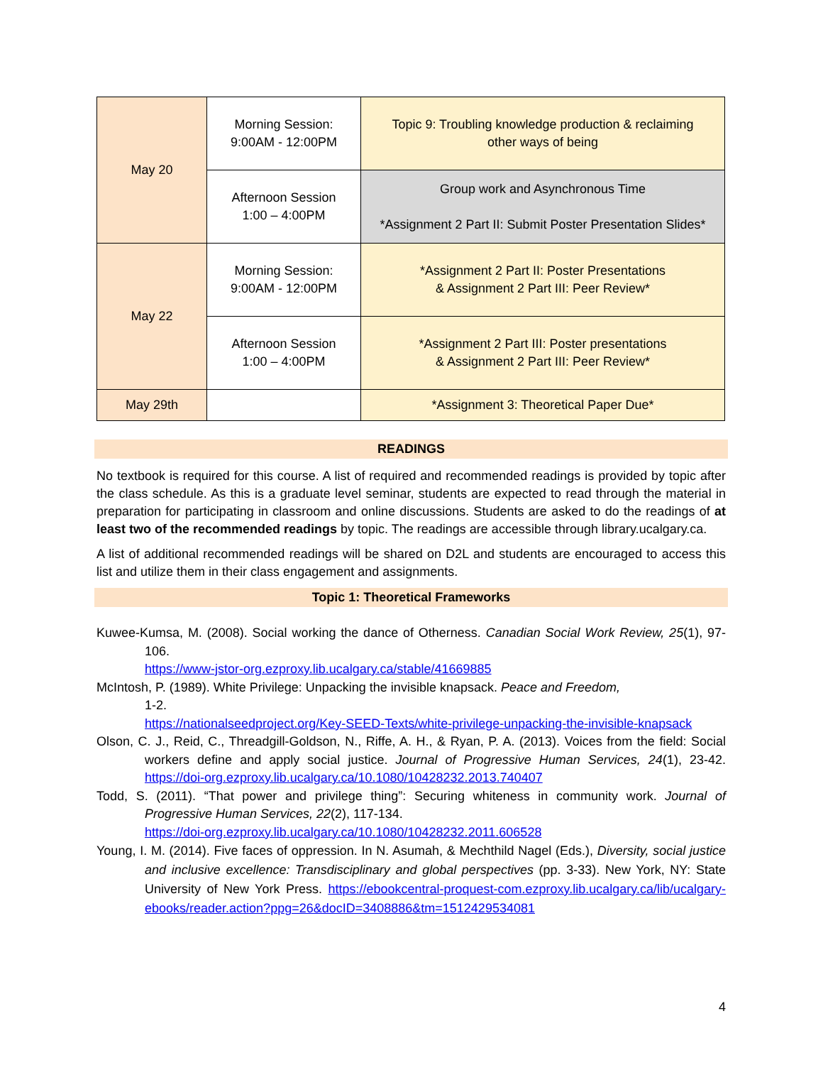| May 20 | Morning Session: 9:00AM - 12:00PM | Topic 9: Troubling knowledge production & reclaiming other ways of being |
| | Afternoon Session 1:00 – 4:00PM | Group work and Asynchronous Time *Assignment 2 Part II: Submit Poster Presentation Slides* |
| May 22 | Morning Session: 9:00AM - 12:00PM | *Assignment 2 Part II: Poster Presentations & Assignment 2 Part III: Peer Review* |
| | Afternoon Session 1:00 – 4:00PM | *Assignment 2 Part III: Poster presentations & Assignment 2 Part III: Peer Review* |
| May 29th | | *Assignment 3: Theoretical Paper Due* |
READINGS
No textbook is required for this course. A list of required and recommended readings is provided by topic after the class schedule. As this is a graduate level seminar, students are expected to read through the material in preparation for participating in classroom and online discussions. Students are asked to do the readings of at least two of the recommended readings by topic. The readings are accessible through library.ucalgary.ca.
A list of additional recommended readings will be shared on D2L and students are encouraged to access this list and utilize them in their class engagement and assignments.
Topic 1: Theoretical Frameworks
Kuwee-Kumsa, M. (2008). Social working the dance of Otherness. Canadian Social Work Review, 25(1), 97-106.
https://www-jstor-org.ezproxy.lib.ucalgary.ca/stable/41669885
McIntosh, P. (1989). White Privilege: Unpacking the invisible knapsack. Peace and Freedom,
1-2.
https://nationalseedproject.org/Key-SEED-Texts/white-privilege-unpacking-the-invisible-knapsack
Olson, C. J., Reid, C., Threadgill-Goldson, N., Riffe, A. H., & Ryan, P. A. (2013). Voices from the field: Social workers define and apply social justice. Journal of Progressive Human Services, 24(1), 23-42. https://doi-org.ezproxy.lib.ucalgary.ca/10.1080/10428232.2013.740407
Todd, S. (2011). “That power and privilege thing”: Securing whiteness in community work. Journal of Progressive Human Services, 22(2), 117-134.
https://doi-org.ezproxy.lib.ucalgary.ca/10.1080/10428232.2011.606528
Young, I. M. (2014). Five faces of oppression. In N. Asumah, & Mechthild Nagel (Eds.), Diversity, social justice and inclusive excellence: Transdisciplinary and global perspectives (pp. 3-33). New York, NY: State University of New York Press. https://ebookcentral-proquest-com.ezproxy.lib.ucalgary.ca/lib/ucalgary-ebooks/reader.action?ppg=26&docID=3408886&tm=1512429534081
4